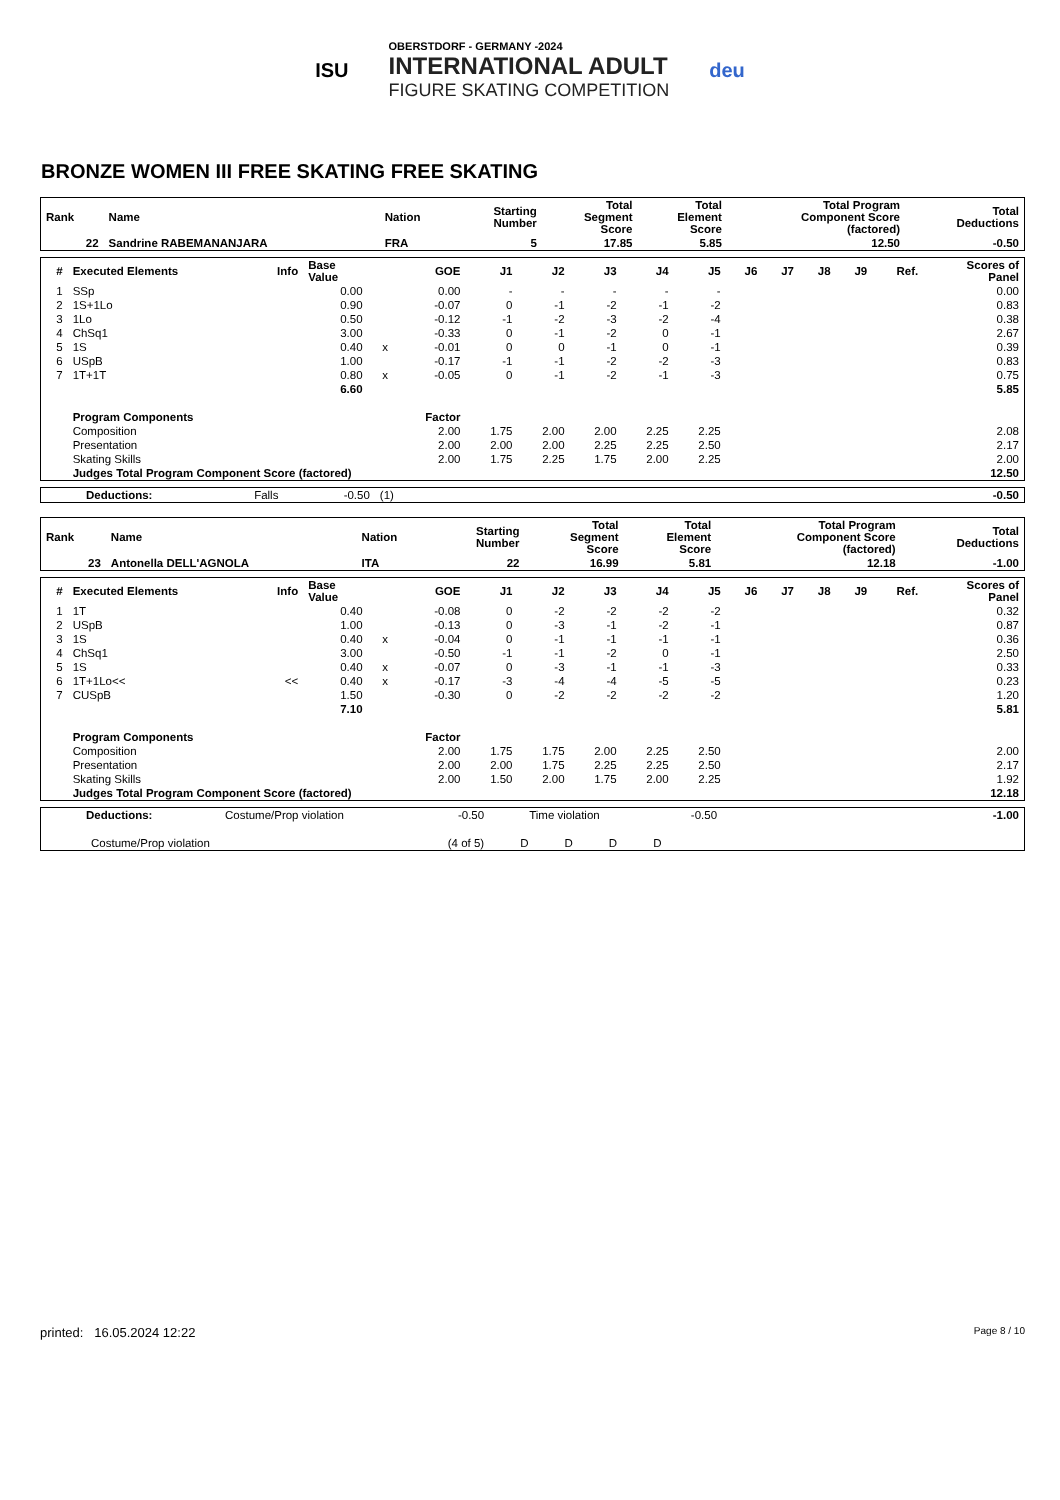ISU
OBERSTDORF - GERMANY -2024
INTERNATIONAL ADULT
FIGURE SKATING COMPETITION
deu
BRONZE WOMEN III FREE SKATING FREE SKATING
| Rank | Name | Nation | Starting Number | Total Segment Score | Total Element Score | Total Program Component Score (factored) | Total Deductions |
| --- | --- | --- | --- | --- | --- | --- | --- |
| 22 | Sandrine RABEMANANJARA | FRA | 5 | 17.85 | 5.85 | 12.50 | -0.50 |
| # | Executed Elements | Info | Base Value | | GOE | J1 | J2 | J3 | J4 | J5 | J6 | J7 | J8 | J9 | Ref. | Scores of Panel |
| --- | --- | --- | --- | --- | --- | --- | --- | --- | --- | --- | --- | --- | --- | --- | --- | --- |
| 1 | SSp | | 0.00 | | 0.00 | - | - | - | - | - | | | | | | 0.00 |
| 2 | 1S+1Lo | | 0.90 | | -0.07 | 0 | -1 | -2 | -1 | -2 | | | | | | 0.83 |
| 3 | 1Lo | | 0.50 | | -0.12 | -1 | -2 | -3 | -2 | -4 | | | | | | 0.38 |
| 4 | ChSq1 | | 3.00 | | -0.33 | 0 | -1 | -2 | 0 | -1 | | | | | | 2.67 |
| 5 | 1S | | 0.40 | x | -0.01 | 0 | 0 | -1 | 0 | -1 | | | | | | 0.39 |
| 6 | USpB | | 1.00 | | -0.17 | -1 | -1 | -2 | -2 | -3 | | | | | | 0.83 |
| 7 | 1T+1T | | 0.80 | x | -0.05 | 0 | -1 | -2 | -1 | -3 | | | | | | 0.75 |
| | | | 6.60 | | | | | | | | | | | | | 5.85 |
| | Program Components | | | | Factor | | | | | | | | | | | |
| | Composition | | | | 2.00 | 1.75 | 2.00 | 2.00 | 2.25 | 2.25 | | | | | | 2.08 |
| | Presentation | | | | 2.00 | 2.00 | 2.00 | 2.25 | 2.25 | 2.50 | | | | | | 2.17 |
| | Skating Skills | | | | 2.00 | 1.75 | 2.25 | 1.75 | 2.00 | 2.25 | | | | | | 2.00 |
| | Judges Total Program Component Score (factored) | | | | | | | | | | | | | | | 12.50 |
| Deductions: | Falls | -0.50 | (1) | | -0.50 |
| Rank | Name | Nation | Starting Number | Total Segment Score | Total Element Score | Total Program Component Score (factored) | Total Deductions |
| --- | --- | --- | --- | --- | --- | --- | --- |
| 23 | Antonella DELL'AGNOLA | ITA | 22 | 16.99 | 5.81 | 12.18 | -1.00 |
| # | Executed Elements | Info | Base Value | | GOE | J1 | J2 | J3 | J4 | J5 | J6 | J7 | J8 | J9 | Ref. | Scores of Panel |
| --- | --- | --- | --- | --- | --- | --- | --- | --- | --- | --- | --- | --- | --- | --- | --- | --- |
| 1 | 1T | | 0.40 | | -0.08 | 0 | -2 | -2 | -2 | -2 | | | | | | 0.32 |
| 2 | USpB | | 1.00 | | -0.13 | 0 | -3 | -1 | -2 | -1 | | | | | | 0.87 |
| 3 | 1S | | 0.40 | x | -0.04 | 0 | -1 | -1 | -1 | -1 | | | | | | 0.36 |
| 4 | ChSq1 | | 3.00 | | -0.50 | -1 | -1 | -2 | 0 | -1 | | | | | | 2.50 |
| 5 | 1S | | 0.40 | x | -0.07 | 0 | -3 | -1 | -1 | -3 | | | | | | 0.33 |
| 6 | 1T+1Lo<< | << | 0.40 | x | -0.17 | -3 | -4 | -4 | -5 | -5 | | | | | | 0.23 |
| 7 | CUSpB | | 1.50 | | -0.30 | 0 | -2 | -2 | -2 | -2 | | | | | | 1.20 |
| | | | 7.10 | | | | | | | | | | | | | 5.81 |
| | Program Components | | | | Factor | | | | | | | | | | | |
| | Composition | | | | 2.00 | 1.75 | 1.75 | 2.00 | 2.25 | 2.50 | | | | | | 2.00 |
| | Presentation | | | | 2.00 | 2.00 | 1.75 | 2.25 | 2.25 | 2.50 | | | | | | 2.17 |
| | Skating Skills | | | | 2.00 | 1.50 | 2.00 | 1.75 | 2.00 | 2.25 | | | | | | 1.92 |
| | Judges Total Program Component Score (factored) | | | | | | | | | | | | | | | 12.18 |
| Deductions: | Costume/Prop violation | -0.50 | Time violation | | | | -0.50 | | -1.00 |
| Costume/Prop violation | | (4 of 5) | D | D | D | D | | | |
printed: 16.05.2024 12:22 Page 8 / 10